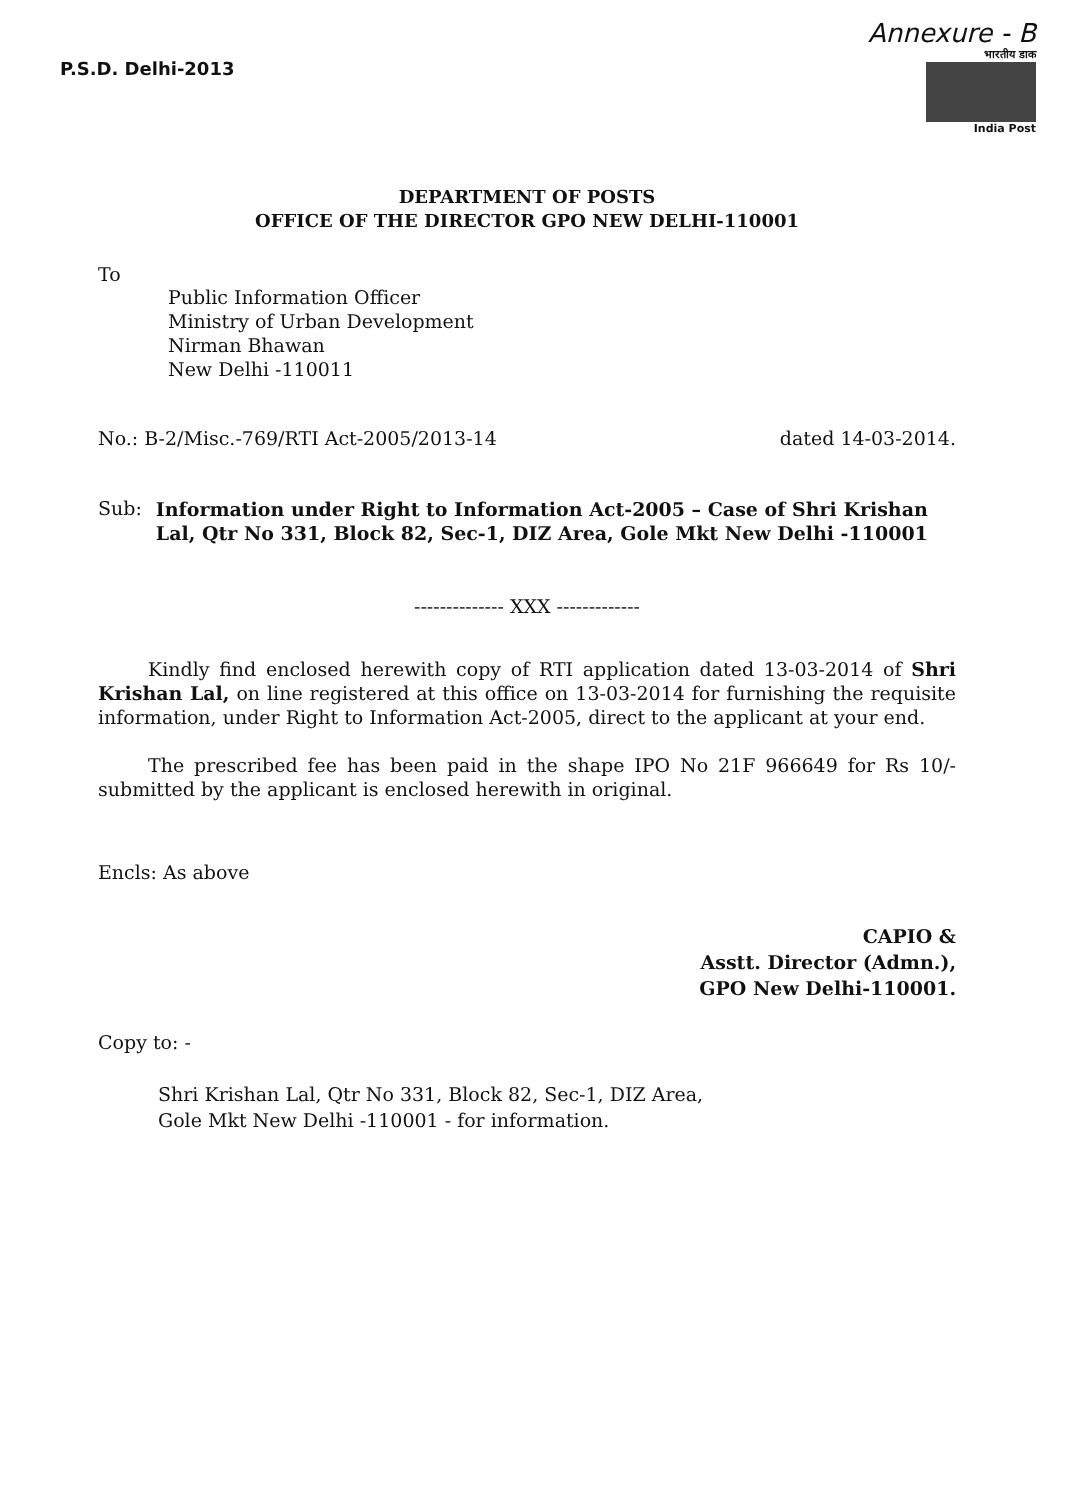P.S.D. Delhi-2013 Annexure - B
भारतीय डाक
India Post
DEPARTMENT OF POSTS
OFFICE OF THE DIRECTOR GPO NEW DELHI-110001
To
Public Information Officer
Ministry of Urban Development
Nirman Bhawan
New Delhi -110011
No.: B-2/Misc.-769/RTI Act-2005/2013-14 dated 14-03-2014.
Sub: Information under Right to Information Act-2005 – Case of Shri Krishan Lal, Qtr No 331, Block 82, Sec-1, DIZ Area, Gole Mkt New Delhi -110001
-------------- XXX -------------
Kindly find enclosed herewith copy of RTI application dated 13-03-2014 of Shri Krishan Lal, on line registered at this office on 13-03-2014 for furnishing the requisite information, under Right to Information Act-2005, direct to the applicant at your end.
The prescribed fee has been paid in the shape IPO No 21F 966649 for Rs 10/- submitted by the applicant is enclosed herewith in original.
Encls: As above
CAPIO &
Asstt. Director (Admn.),
GPO New Delhi-110001.
Copy to: -
Shri Krishan Lal, Qtr No 331, Block 82, Sec-1, DIZ Area,
Gole Mkt New Delhi -110001 - for information.